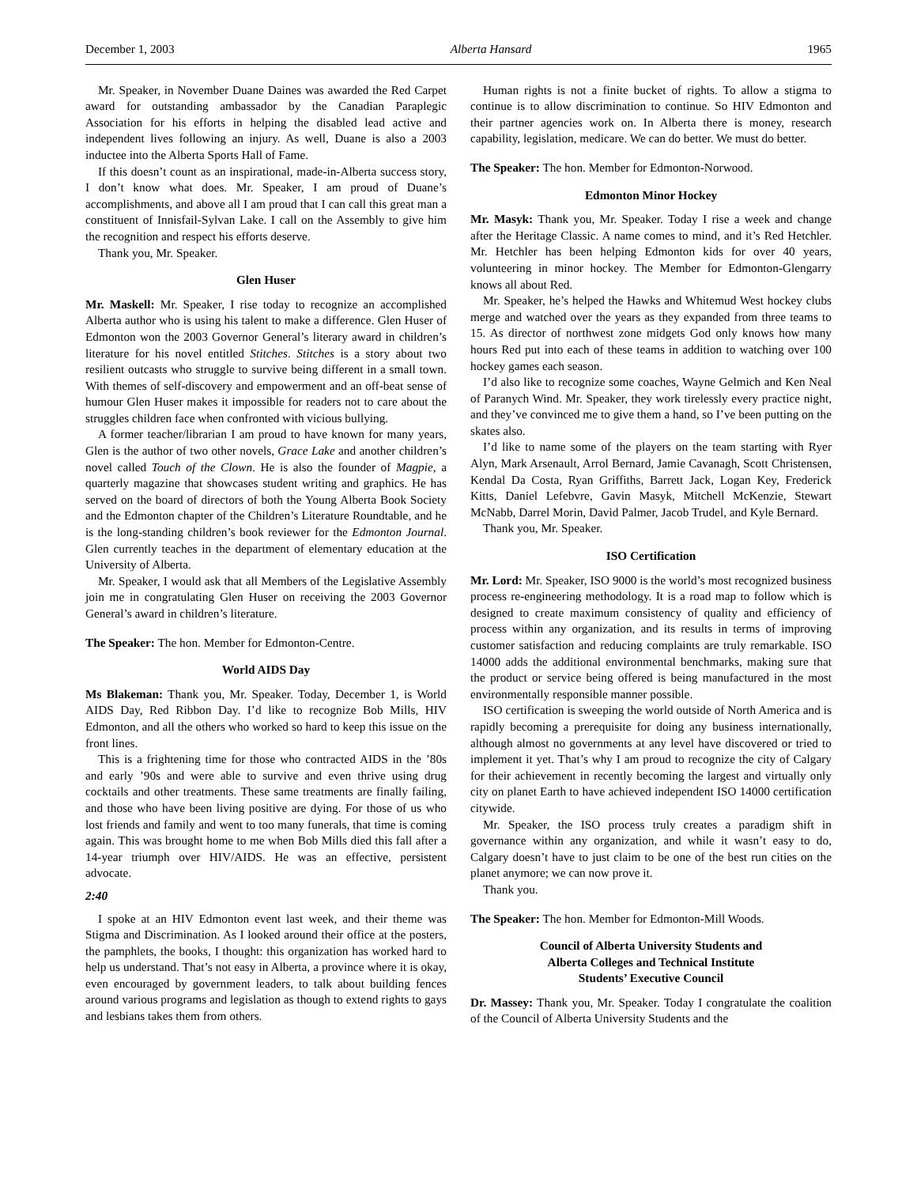December 1, 2003 Alberta Hansard 1965
Mr. Speaker, in November Duane Daines was awarded the Red Carpet award for outstanding ambassador by the Canadian Paraplegic Association for his efforts in helping the disabled lead active and independent lives following an injury. As well, Duane is also a 2003 inductee into the Alberta Sports Hall of Fame.
If this doesn’t count as an inspirational, made-in-Alberta success story, I don’t know what does. Mr. Speaker, I am proud of Duane’s accomplishments, and above all I am proud that I can call this great man a constituent of Innisfail-Sylvan Lake. I call on the Assembly to give him the recognition and respect his efforts deserve.
Thank you, Mr. Speaker.
Glen Huser
Mr. Maskell: Mr. Speaker, I rise today to recognize an accomplished Alberta author who is using his talent to make a difference. Glen Huser of Edmonton won the 2003 Governor General’s literary award in children’s literature for his novel entitled Stitches. Stitches is a story about two resilient outcasts who struggle to survive being different in a small town. With themes of self-discovery and empowerment and an off-beat sense of humour Glen Huser makes it impossible for readers not to care about the struggles children face when confronted with vicious bullying.
A former teacher/librarian I am proud to have known for many years, Glen is the author of two other novels, Grace Lake and another children’s novel called Touch of the Clown. He is also the founder of Magpie, a quarterly magazine that showcases student writing and graphics. He has served on the board of directors of both the Young Alberta Book Society and the Edmonton chapter of the Children’s Literature Roundtable, and he is the long-standing children’s book reviewer for the Edmonton Journal. Glen currently teaches in the department of elementary education at the University of Alberta.
Mr. Speaker, I would ask that all Members of the Legislative Assembly join me in congratulating Glen Huser on receiving the 2003 Governor General’s award in children’s literature.
The Speaker: The hon. Member for Edmonton-Centre.
World AIDS Day
Ms Blakeman: Thank you, Mr. Speaker. Today, December 1, is World AIDS Day, Red Ribbon Day. I’d like to recognize Bob Mills, HIV Edmonton, and all the others who worked so hard to keep this issue on the front lines.
This is a frightening time for those who contracted AIDS in the ’80s and early ’90s and were able to survive and even thrive using drug cocktails and other treatments. These same treatments are finally failing, and those who have been living positive are dying. For those of us who lost friends and family and went to too many funerals, that time is coming again. This was brought home to me when Bob Mills died this fall after a 14-year triumph over HIV/AIDS. He was an effective, persistent advocate.
2:40
I spoke at an HIV Edmonton event last week, and their theme was Stigma and Discrimination. As I looked around their office at the posters, the pamphlets, the books, I thought: this organization has worked hard to help us understand. That’s not easy in Alberta, a province where it is okay, even encouraged by government leaders, to talk about building fences around various programs and legislation as though to extend rights to gays and lesbians takes them from others.
Human rights is not a finite bucket of rights. To allow a stigma to continue is to allow discrimination to continue. So HIV Edmonton and their partner agencies work on. In Alberta there is money, research capability, legislation, medicare. We can do better. We must do better.
The Speaker: The hon. Member for Edmonton-Norwood.
Edmonton Minor Hockey
Mr. Masyk: Thank you, Mr. Speaker. Today I rise a week and change after the Heritage Classic. A name comes to mind, and it’s Red Hetchler. Mr. Hetchler has been helping Edmonton kids for over 40 years, volunteering in minor hockey. The Member for Edmonton-Glengarry knows all about Red.
Mr. Speaker, he’s helped the Hawks and Whitemud West hockey clubs merge and watched over the years as they expanded from three teams to 15. As director of northwest zone midgets God only knows how many hours Red put into each of these teams in addition to watching over 100 hockey games each season.
I’d also like to recognize some coaches, Wayne Gelmich and Ken Neal of Paranych Wind. Mr. Speaker, they work tirelessly every practice night, and they’ve convinced me to give them a hand, so I’ve been putting on the skates also.
I’d like to name some of the players on the team starting with Ryer Alyn, Mark Arsenault, Arrol Bernard, Jamie Cavanagh, Scott Christensen, Kendal Da Costa, Ryan Griffiths, Barrett Jack, Logan Key, Frederick Kitts, Daniel Lefebvre, Gavin Masyk, Mitchell McKenzie, Stewart McNabb, Darrel Morin, David Palmer, Jacob Trudel, and Kyle Bernard.
Thank you, Mr. Speaker.
ISO Certification
Mr. Lord: Mr. Speaker, ISO 9000 is the world’s most recognized business process re-engineering methodology. It is a road map to follow which is designed to create maximum consistency of quality and efficiency of process within any organization, and its results in terms of improving customer satisfaction and reducing complaints are truly remarkable. ISO 14000 adds the additional environmental benchmarks, making sure that the product or service being offered is being manufactured in the most environmentally responsible manner possible.
ISO certification is sweeping the world outside of North America and is rapidly becoming a prerequisite for doing any business internationally, although almost no governments at any level have discovered or tried to implement it yet. That’s why I am proud to recognize the city of Calgary for their achievement in recently becoming the largest and virtually only city on planet Earth to have achieved independent ISO 14000 certification citywide.
Mr. Speaker, the ISO process truly creates a paradigm shift in governance within any organization, and while it wasn’t easy to do, Calgary doesn’t have to just claim to be one of the best run cities on the planet anymore; we can now prove it.
Thank you.
The Speaker: The hon. Member for Edmonton-Mill Woods.
Council of Alberta University Students and
Alberta Colleges and Technical Institute
Students’ Executive Council
Dr. Massey: Thank you, Mr. Speaker. Today I congratulate the coalition of the Council of Alberta University Students and the